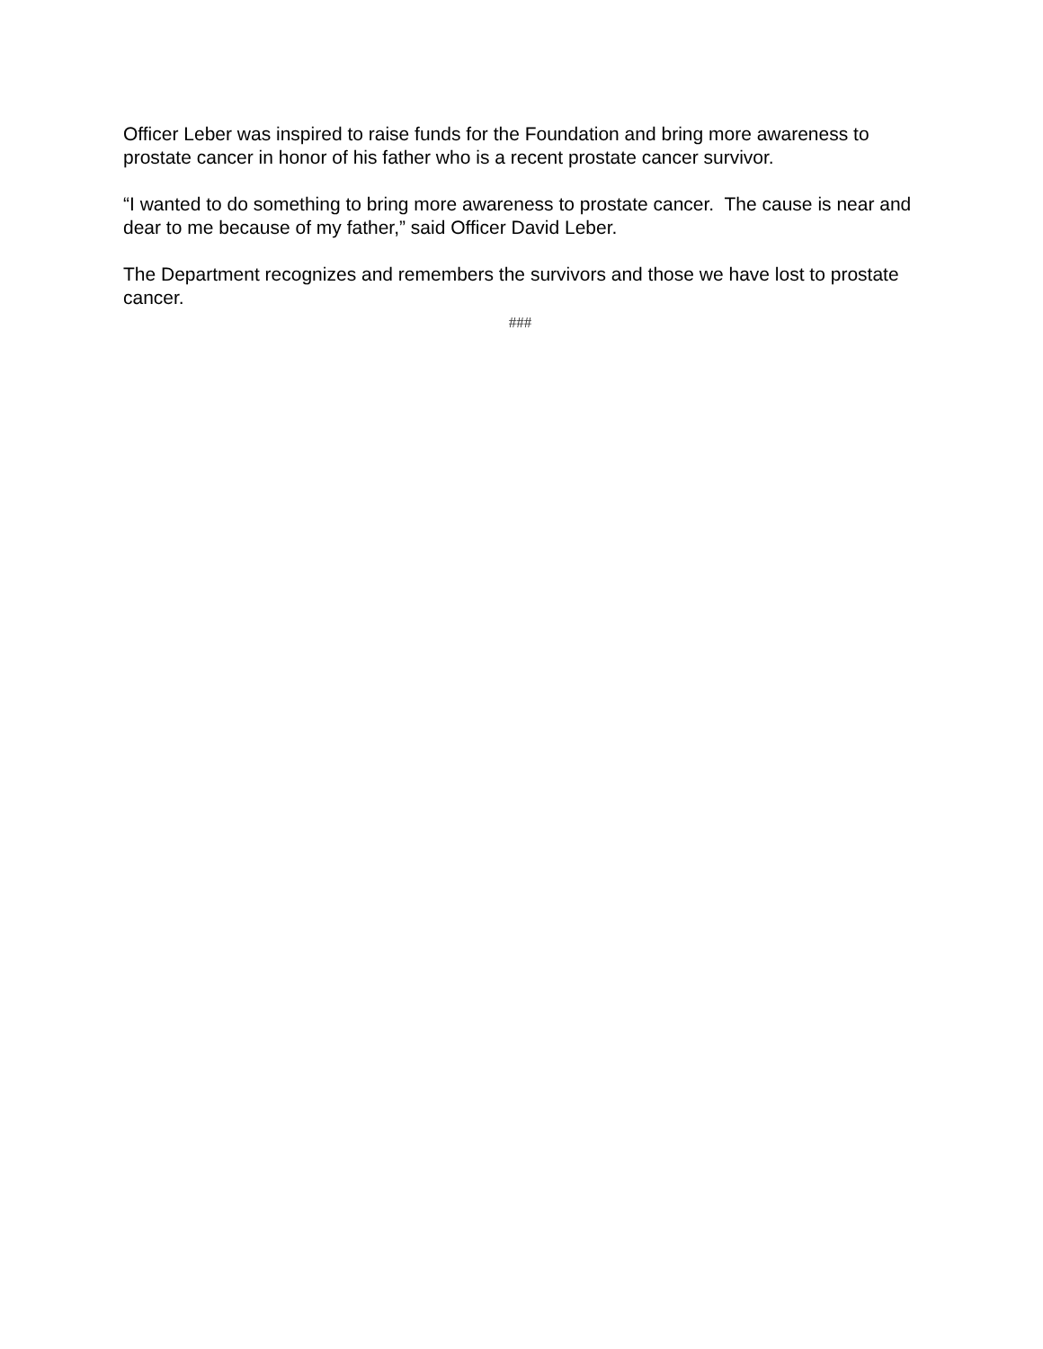Officer Leber was inspired to raise funds for the Foundation and bring more awareness to prostate cancer in honor of his father who is a recent prostate cancer survivor.
“I wanted to do something to bring more awareness to prostate cancer. The cause is near and dear to me because of my father,” said Officer David Leber.
The Department recognizes and remembers the survivors and those we have lost to prostate cancer.
###